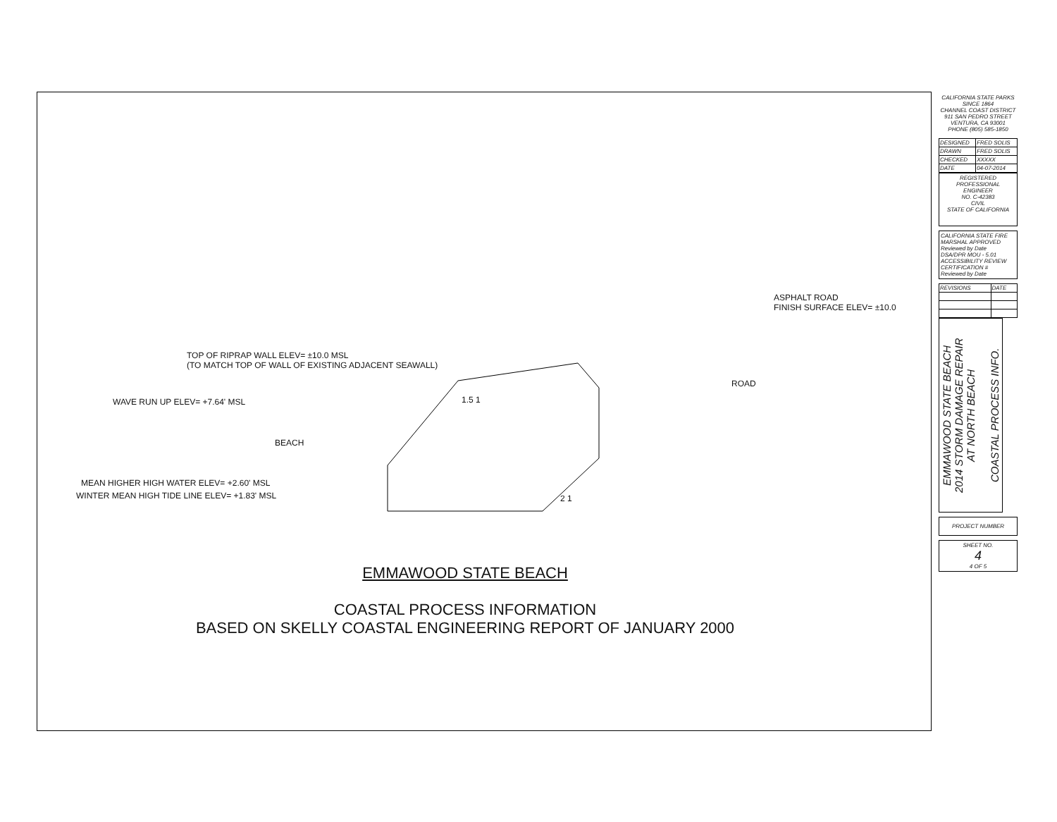ASPHALT ROAD
FINISH SURFACE ELEV= ±10.0
TOP OF RIPRAP WALL ELEV= ±10.0 MSL
(TO MATCH TOP OF WALL OF EXISTING ADJACENT SEAWALL)
ROAD
WAVE RUN UP ELEV= +7.64' MSL 1.5 1
BEACH
MEAN HIGHER HIGH WATER ELEV= +2.60' MSL
WINTER MEAN HIGH TIDE LINE ELEV= +1.83' MSL
2 1
EMMAWOOD STATE BEACH
COASTAL PROCESS INFORMATION
BASED ON SKELLY COASTAL ENGINEERING REPORT OF JANUARY 2000
CALIFORNIA STATE PARKS SINCE 1864
CHANNEL COAST DISTRICT
911 SAN PEDRO STREET
VENTURA, CA 93001
PHONE (805) 585-1850
| DESIGNED | FRED SOLIS |
| DRAWN | FRED SOLIS |
| CHECKED | XXXXX |
| DATE | 04-07-2014 |
REGISTERED PROFESSIONAL ENGINEER
NO. C-42383
CIVIL
STATE OF CALIFORNIA
CALIFORNIA STATE FIRE MARSHAL APPROVED
Reviewed by Date
DSA/DPR MOU - 5.01 ACCESSIBILITY REVIEW
CERTIFICATION #
Reviewed by Date
| REVISIONS | DATE |
EMMAWOOD STATE BEACH
2014 STORM DAMAGE REPAIR
AT NORTH BEACH
COASTAL PROCESS INFO.
PROJECT NUMBER
SHEET NO.
4
4 OF 5